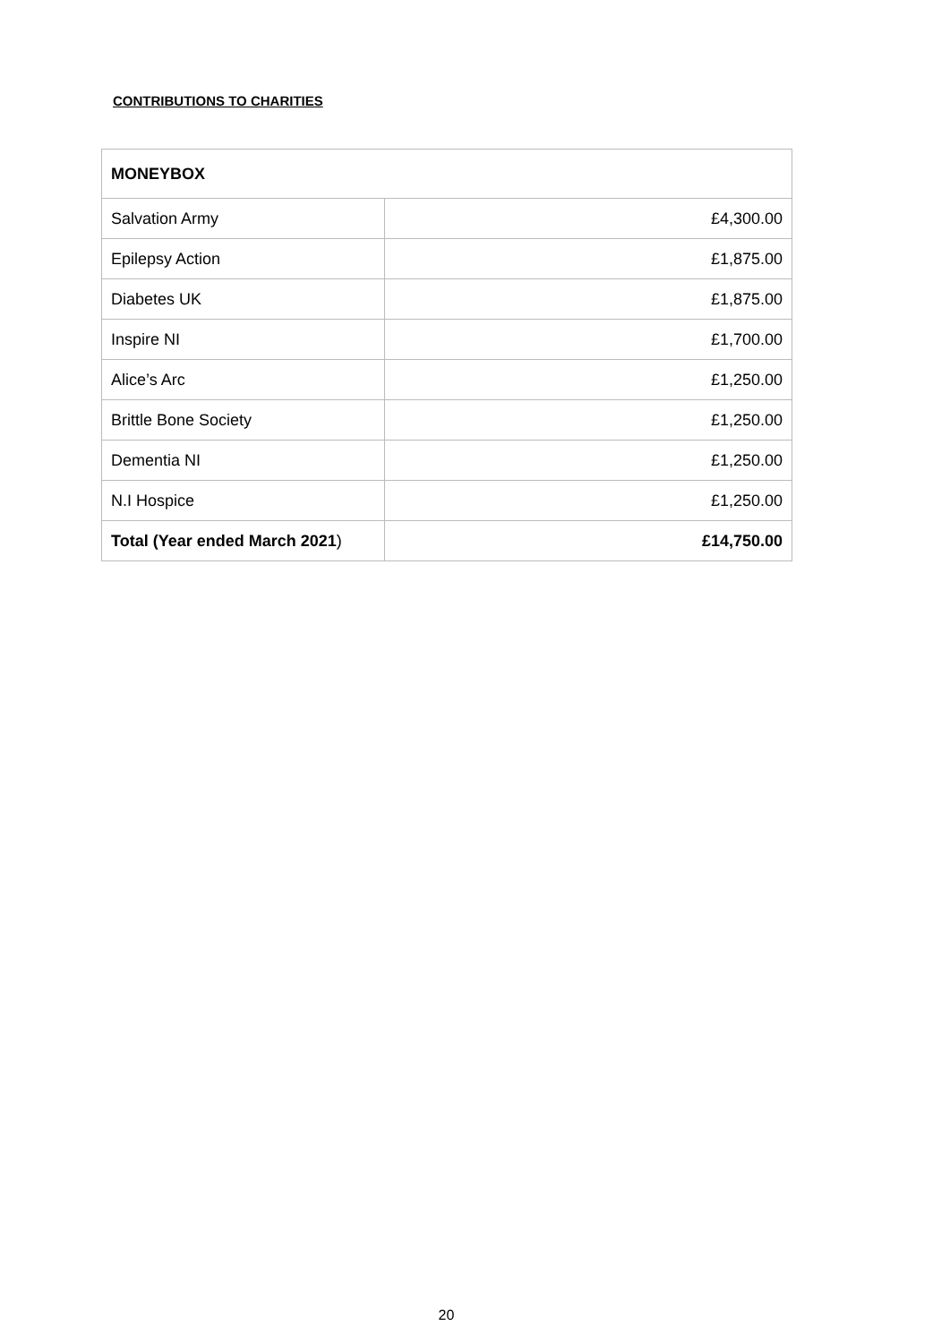CONTRIBUTIONS TO CHARITIES
| MONEYBOX | |
| --- | --- |
| Salvation Army | £4,300.00 |
| Epilepsy Action | £1,875.00 |
| Diabetes UK | £1,875.00 |
| Inspire NI | £1,700.00 |
| Alice’s Arc | £1,250.00 |
| Brittle Bone Society | £1,250.00 |
| Dementia NI | £1,250.00 |
| N.I Hospice | £1,250.00 |
| Total (Year ended March 2021 ) | £14,750.00 |
20